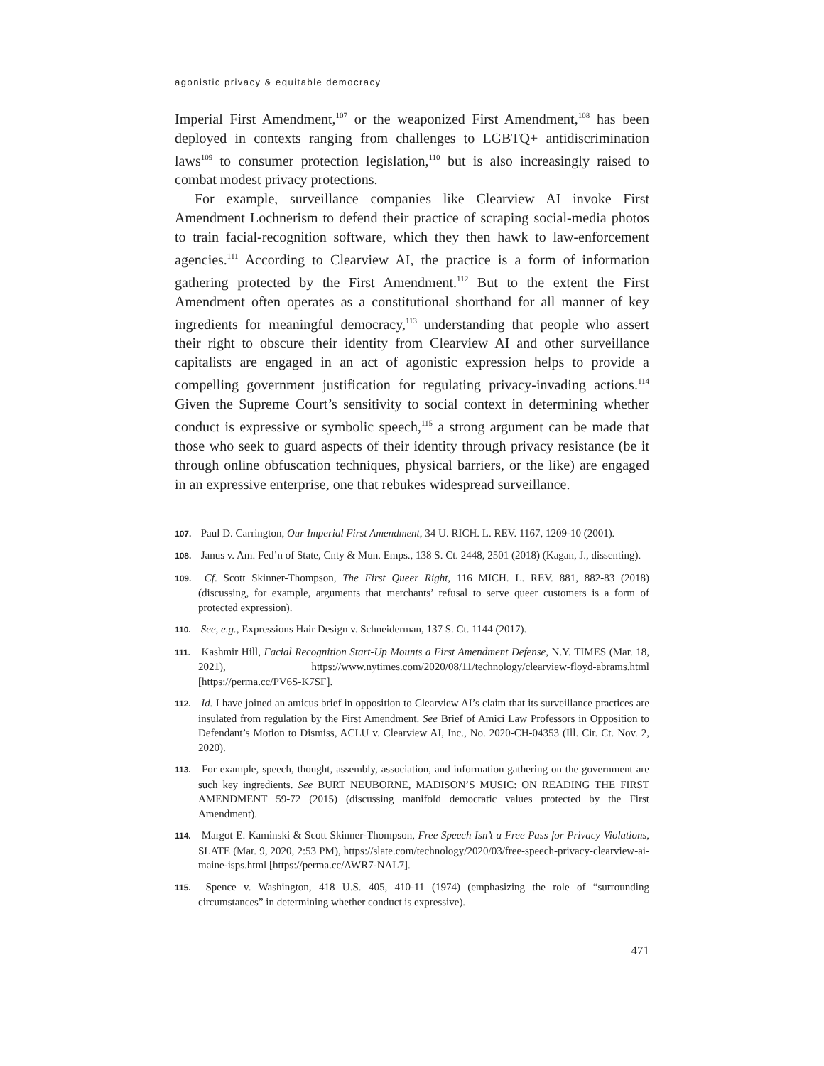agonistic privacy & equitable democracy
Imperial First Amendment,<sup>107</sup> or the weaponized First Amendment,<sup>108</sup> has been deployed in contexts ranging from challenges to LGBTQ+ antidiscrimination laws<sup>109</sup> to consumer protection legislation,<sup>110</sup> but is also increasingly raised to combat modest privacy protections.
For example, surveillance companies like Clearview AI invoke First Amendment Lochnerism to defend their practice of scraping social-media photos to train facial-recognition software, which they then hawk to law-enforcement agencies.<sup>111</sup> According to Clearview AI, the practice is a form of information gathering protected by the First Amendment.<sup>112</sup> But to the extent the First Amendment often operates as a constitutional shorthand for all manner of key ingredients for meaningful democracy,<sup>113</sup> understanding that people who assert their right to obscure their identity from Clearview AI and other surveillance capitalists are engaged in an act of agonistic expression helps to provide a compelling government justification for regulating privacy-invading actions.<sup>114</sup> Given the Supreme Court’s sensitivity to social context in determining whether conduct is expressive or symbolic speech,<sup>115</sup> a strong argument can be made that those who seek to guard aspects of their identity through privacy resistance (be it through online obfuscation techniques, physical barriers, or the like) are engaged in an expressive enterprise, one that rebukes widespread surveillance.
107. Paul D. Carrington, Our Imperial First Amendment, 34 U. RICH. L. REV. 1167, 1209-10 (2001).
108. Janus v. Am. Fed’n of State, Cnty & Mun. Emps., 138 S. Ct. 2448, 2501 (2018) (Kagan, J., dissenting).
109. Cf. Scott Skinner-Thompson, The First Queer Right, 116 MICH. L. REV. 881, 882-83 (2018) (discussing, for example, arguments that merchants’ refusal to serve queer customers is a form of protected expression).
110. See, e.g., Expressions Hair Design v. Schneiderman, 137 S. Ct. 1144 (2017).
111. Kashmir Hill, Facial Recognition Start-Up Mounts a First Amendment Defense, N.Y. TIMES (Mar. 18, 2021), https://www.nytimes.com/2020/08/11/technology/clearview-floyd-abrams.html [https://perma.cc/PV6S-K7SF].
112. Id. I have joined an amicus brief in opposition to Clearview AI’s claim that its surveillance practices are insulated from regulation by the First Amendment. See Brief of Amici Law Professors in Opposition to Defendant’s Motion to Dismiss, ACLU v. Clearview AI, Inc., No. 2020-CH-04353 (Ill. Cir. Ct. Nov. 2, 2020).
113. For example, speech, thought, assembly, association, and information gathering on the government are such key ingredients. See BURT NEUBORNE, MADISON’S MUSIC: ON READING THE FIRST AMENDMENT 59-72 (2015) (discussing manifold democratic values protected by the First Amendment).
114. Margot E. Kaminski & Scott Skinner-Thompson, Free Speech Isn’t a Free Pass for Privacy Violations, SLATE (Mar. 9, 2020, 2:53 PM), https://slate.com/technology/2020/03/free-speech-privacy-clearview-ai-maine-isps.html [https://perma.cc/AWR7-NAL7].
115. Spence v. Washington, 418 U.S. 405, 410-11 (1974) (emphasizing the role of “surrounding circumstances” in determining whether conduct is expressive).
471